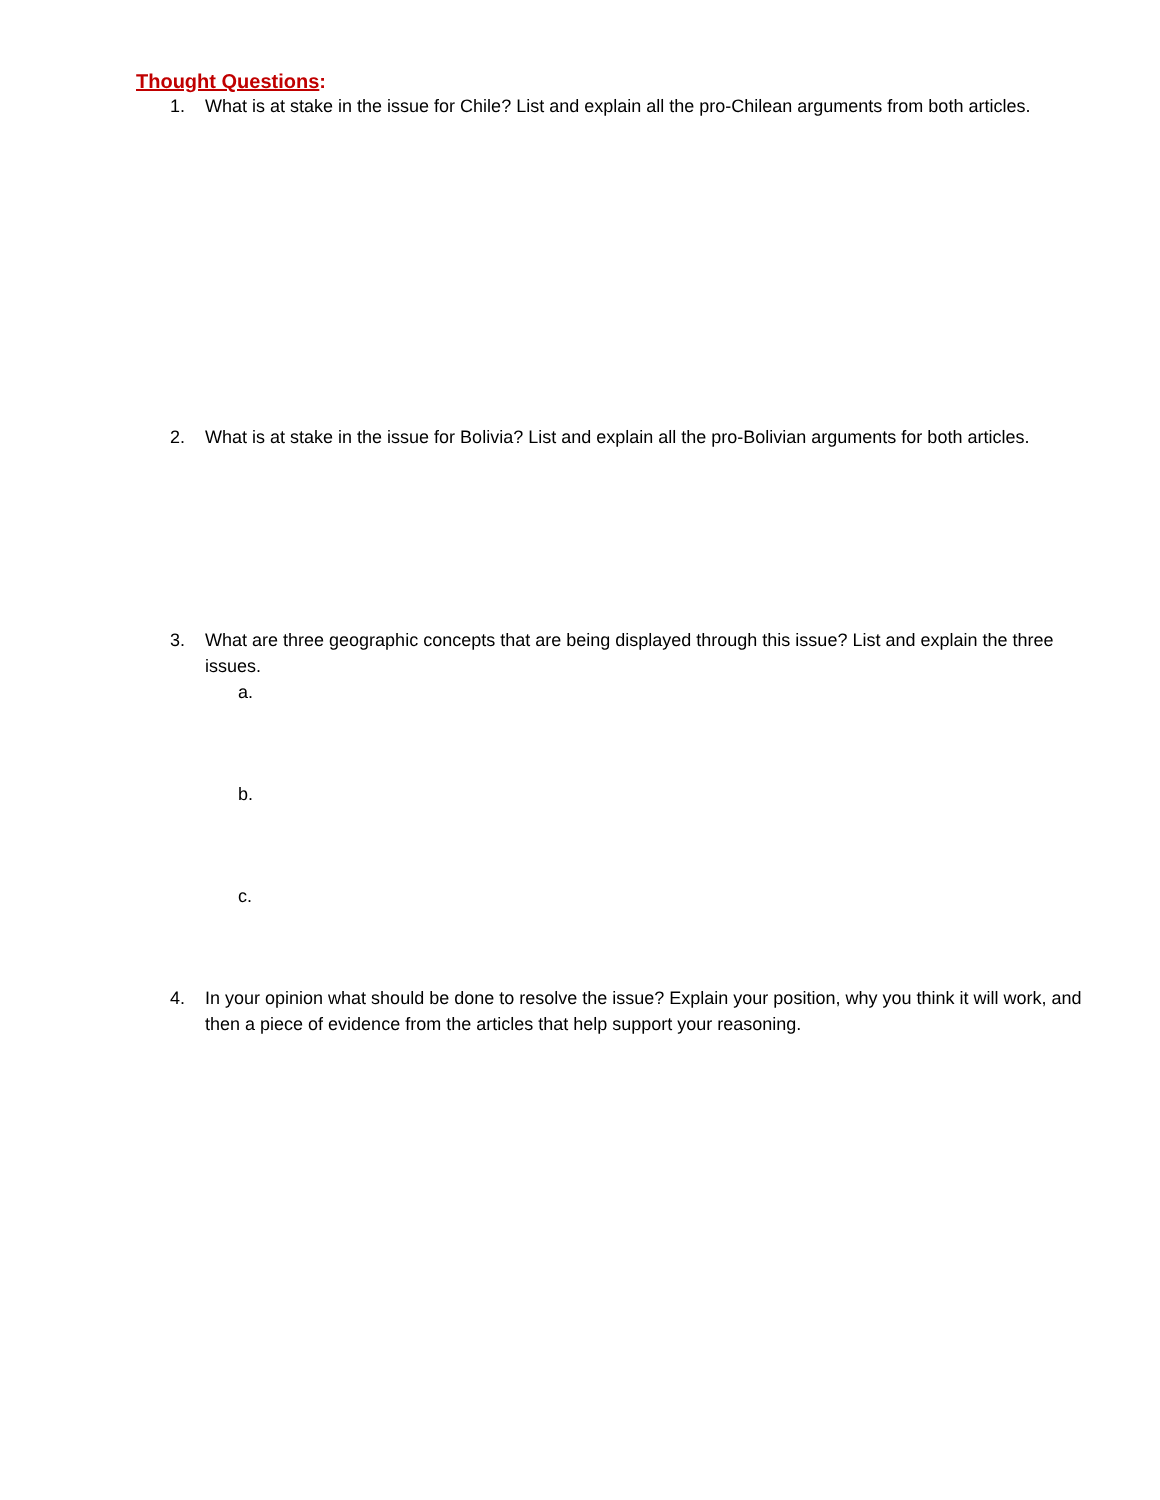Thought Questions:
1. What is at stake in the issue for Chile? List and explain all the pro-Chilean arguments from both articles.
2. What is at stake in the issue for Bolivia? List and explain all the pro-Bolivian arguments for both articles.
3. What are three geographic concepts that are being displayed through this issue? List and explain the three issues.
a.
b.
c.
4. In your opinion what should be done to resolve the issue? Explain your position, why you think it will work, and then a piece of evidence from the articles that help support your reasoning.